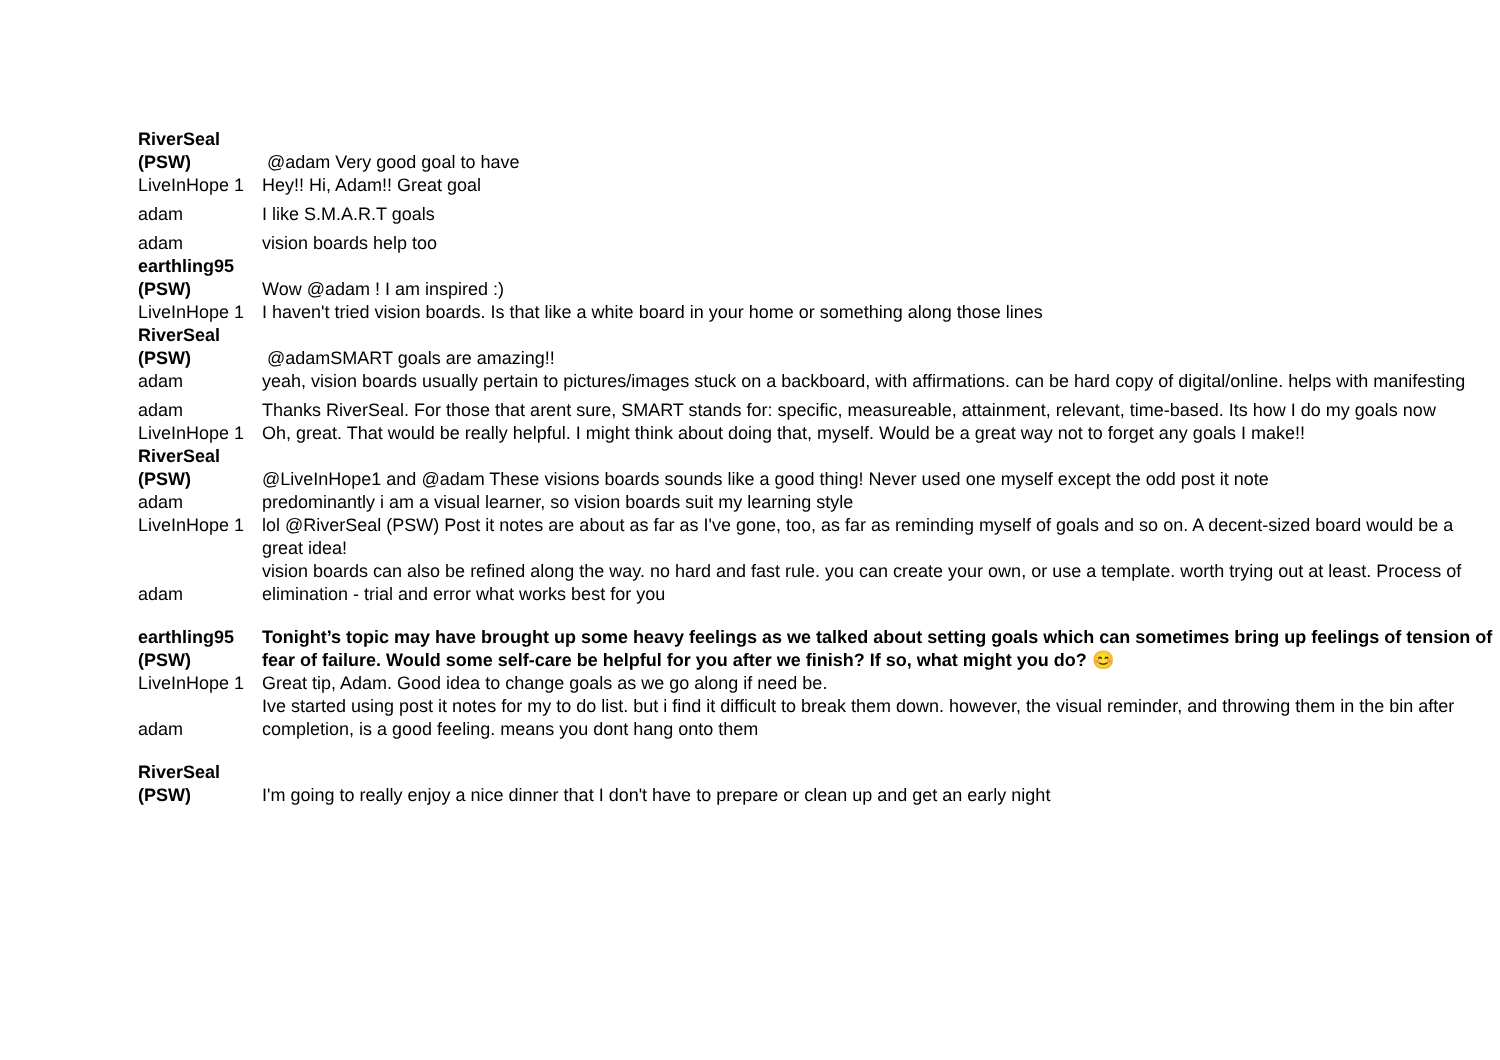| RiverSeal (PSW) | @adam Very good goal to have |
| LiveInHope 1 | Hey!! Hi, Adam!! Great goal |
| adam | I like S.M.A.R.T goals |
| adam | vision boards help too |
| earthling95 (PSW) | Wow @adam ! I am inspired :) |
| LiveInHope 1 | I haven't tried vision boards. Is that like a white board in your home or something along those lines |
| RiverSeal (PSW) | @adamSMART goals are amazing!! |
| adam | yeah, vision boards usually pertain to pictures/images stuck on a backboard, with affirmations. can be hard copy of digital/online. helps with manifesting |
| adam | Thanks RiverSeal. For those that arent sure, SMART stands for: specific, measureable, attainment, relevant, time-based. Its how I do my goals now |
| LiveInHope 1 | Oh, great. That would be really helpful. I might think about doing that, myself. Would be a great way not to forget any goals I make!! |
| RiverSeal (PSW) | @LiveInHope1 and @adam These visions boards sounds like a good thing! Never used one myself except the odd post it note |
| adam | predominantly i am a visual learner, so vision boards suit my learning style |
| LiveInHope 1 | lol @RiverSeal (PSW) Post it notes are about as far as I've gone, too, as far as reminding myself of goals and so on. A decent-sized board would be a great idea! |
| adam | vision boards can also be refined along the way. no hard and fast rule. you can create your own, or use a template. worth trying out at least. Process of elimination - trial and error what works best for you |
| earthling95 (PSW) | Tonight’s topic may have brought up some heavy feelings as we talked about setting goals which can sometimes bring up feelings of tension of fear of failure. Would some self-care be helpful for you after we finish? If so, what might you do? 😊 |
| LiveInHope 1 | Great tip, Adam. Good idea to change goals as we go along if need be. |
| adam | Ive started using post it notes for my to do list. but i find it difficult to break them down. however, the visual reminder, and throwing them in the bin after completion, is a good feeling. means you dont hang onto them |
| RiverSeal (PSW) | I'm going to really enjoy a nice dinner that I don't have to prepare or clean up and get an early night |